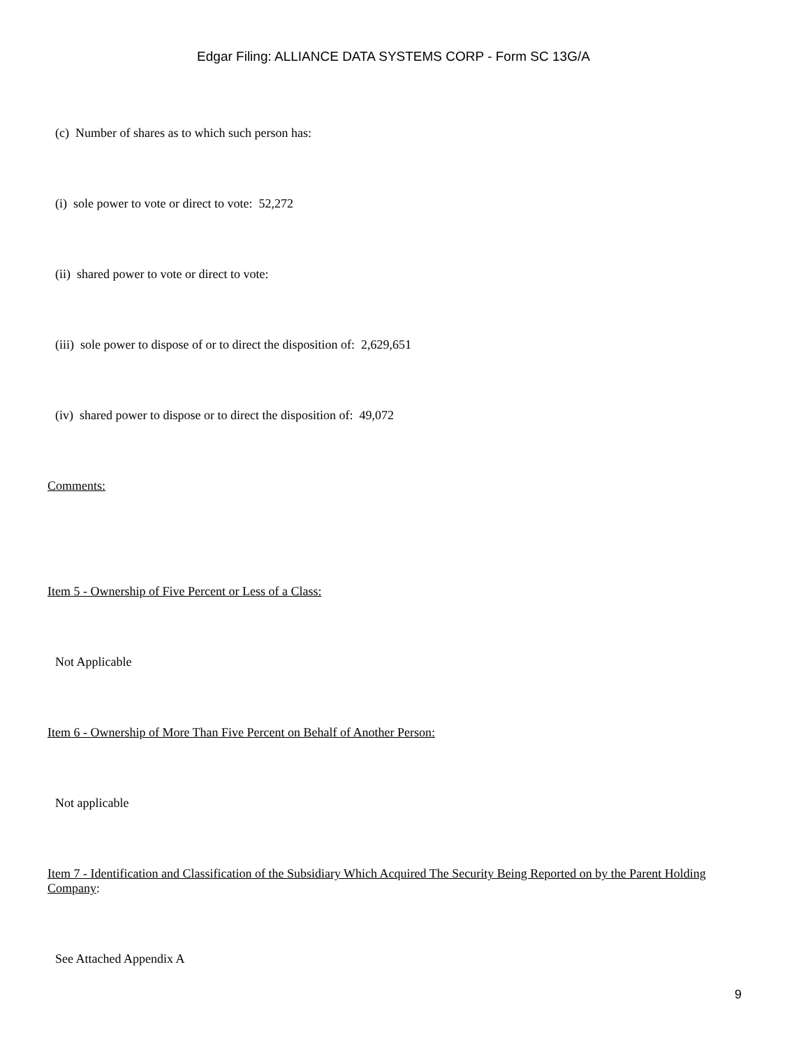Edgar Filing: ALLIANCE DATA SYSTEMS CORP - Form SC 13G/A
(c) Number of shares as to which such person has:
(i) sole power to vote or direct to vote: 52,272
(ii) shared power to vote or direct to vote:
(iii) sole power to dispose of or to direct the disposition of: 2,629,651
(iv) shared power to dispose or to direct the disposition of: 49,072
Comments:
Item 5 - Ownership of Five Percent or Less of a Class:
Not Applicable
Item 6 - Ownership of More Than Five Percent on Behalf of Another Person:
Not applicable
Item 7 - Identification and Classification of the Subsidiary Which Acquired The Security Being Reported on by the Parent Holding Company:
See Attached Appendix A
9